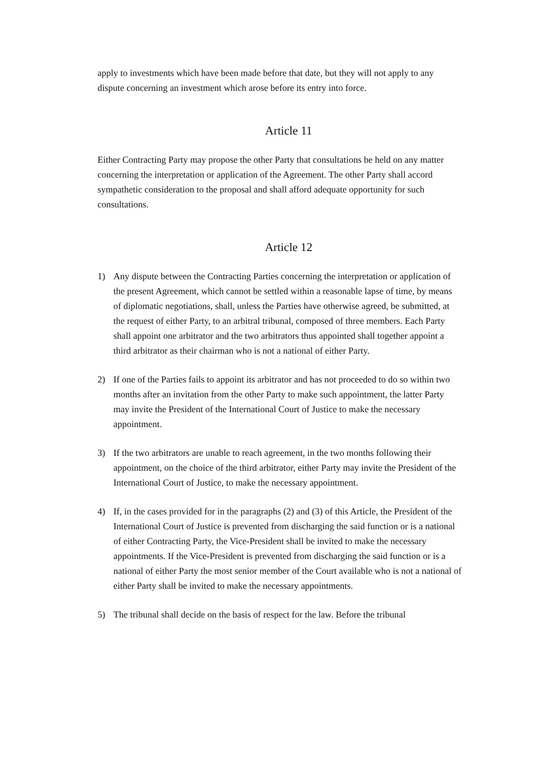apply to investments which have been made before that date, but they will not apply to any dispute concerning an investment which arose before its entry into force.
Article 11
Either Contracting Party may propose the other Party that consultations be held on any matter concerning the interpretation or application of the Agreement. The other Party shall accord sympathetic consideration to the proposal and shall afford adequate opportunity for such consultations.
Article 12
1) Any dispute between the Contracting Parties concerning the interpretation or application of the present Agreement, which cannot be settled within a reasonable lapse of time, by means of diplomatic negotiations, shall, unless the Parties have otherwise agreed, be submitted, at the request of either Party, to an arbitral tribunal, composed of three members. Each Party shall appoint one arbitrator and the two arbitrators thus appointed shall together appoint a third arbitrator as their chairman who is not a national of either Party.
2) If one of the Parties fails to appoint its arbitrator and has not proceeded to do so within two months after an invitation from the other Party to make such appointment, the latter Party may invite the President of the International Court of Justice to make the necessary appointment.
3) If the two arbitrators are unable to reach agreement, in the two months following their appointment, on the choice of the third arbitrator, either Party may invite the President of the International Court of Justice, to make the necessary appointment.
4) If, in the cases provided for in the paragraphs (2) and (3) of this Article, the President of the International Court of Justice is prevented from discharging the said function or is a national of either Contracting Party, the Vice-President shall be invited to make the necessary appointments. If the Vice-President is prevented from discharging the said function or is a national of either Party the most senior member of the Court available who is not a national of either Party shall be invited to make the necessary appointments.
5) The tribunal shall decide on the basis of respect for the law. Before the tribunal